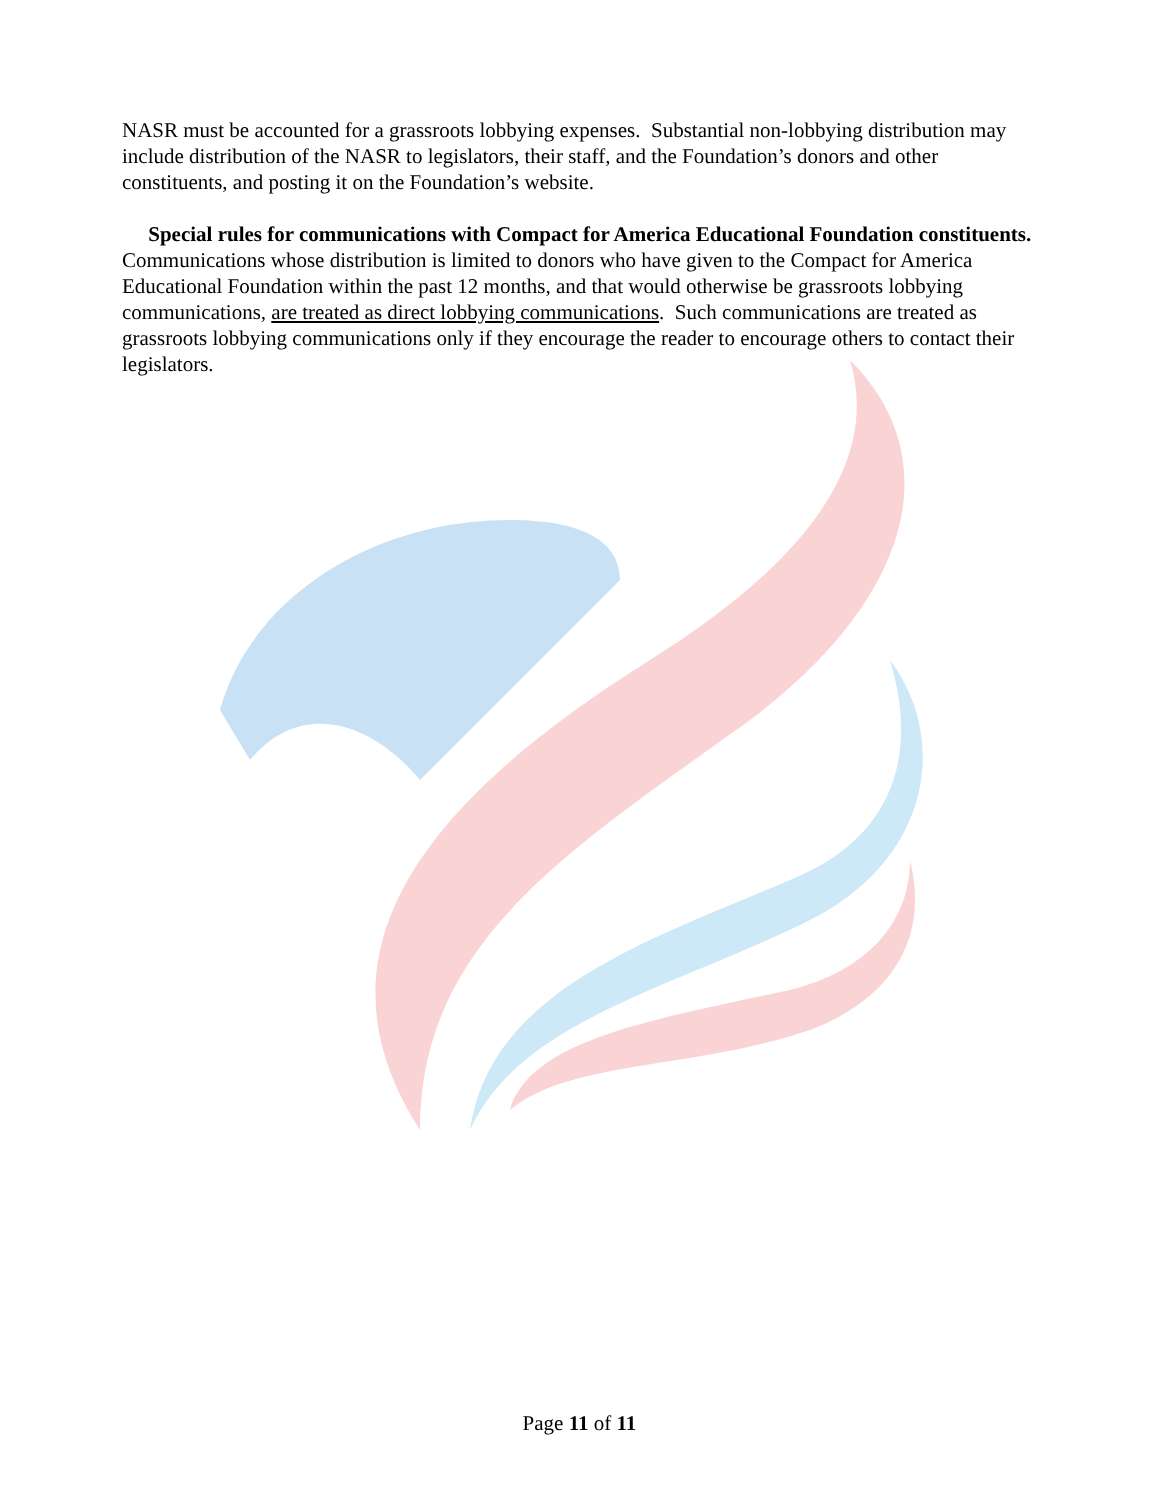NASR must be accounted for a grassroots lobbying expenses. Substantial non-lobbying distribution may include distribution of the NASR to legislators, their staff, and the Foundation’s donors and other constituents, and posting it on the Foundation’s website.
Special rules for communications with Compact for America Educational Foundation constituents. Communications whose distribution is limited to donors who have given to the Compact for America Educational Foundation within the past 12 months, and that would otherwise be grassroots lobbying communications, are treated as direct lobbying communications. Such communications are treated as grassroots lobbying communications only if they encourage the reader to encourage others to contact their legislators.
Page 11 of 11